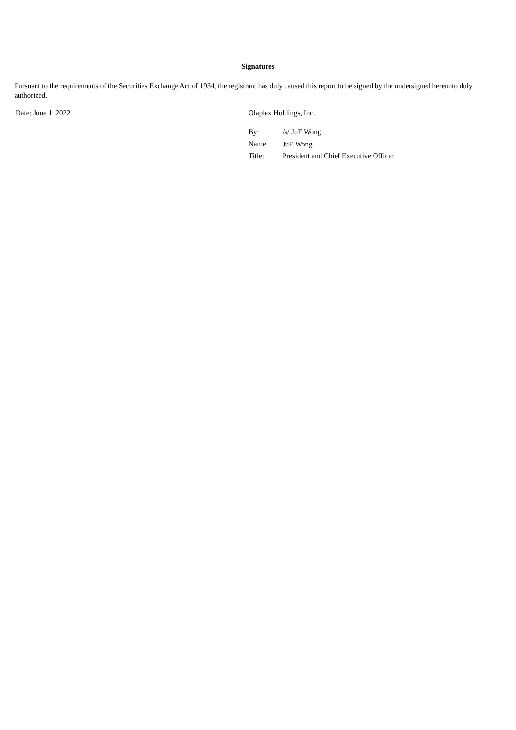Signatures
Pursuant to the requirements of the Securities Exchange Act of 1934, the registrant has duly caused this report to be signed by the undersigned hereunto duly authorized.
Date: June 1, 2022 Olaplex Holdings, Inc.
| By: | /s/ JuE Wong |
| Name: | JuE Wong |
| Title: | President and Chief Executive Officer |